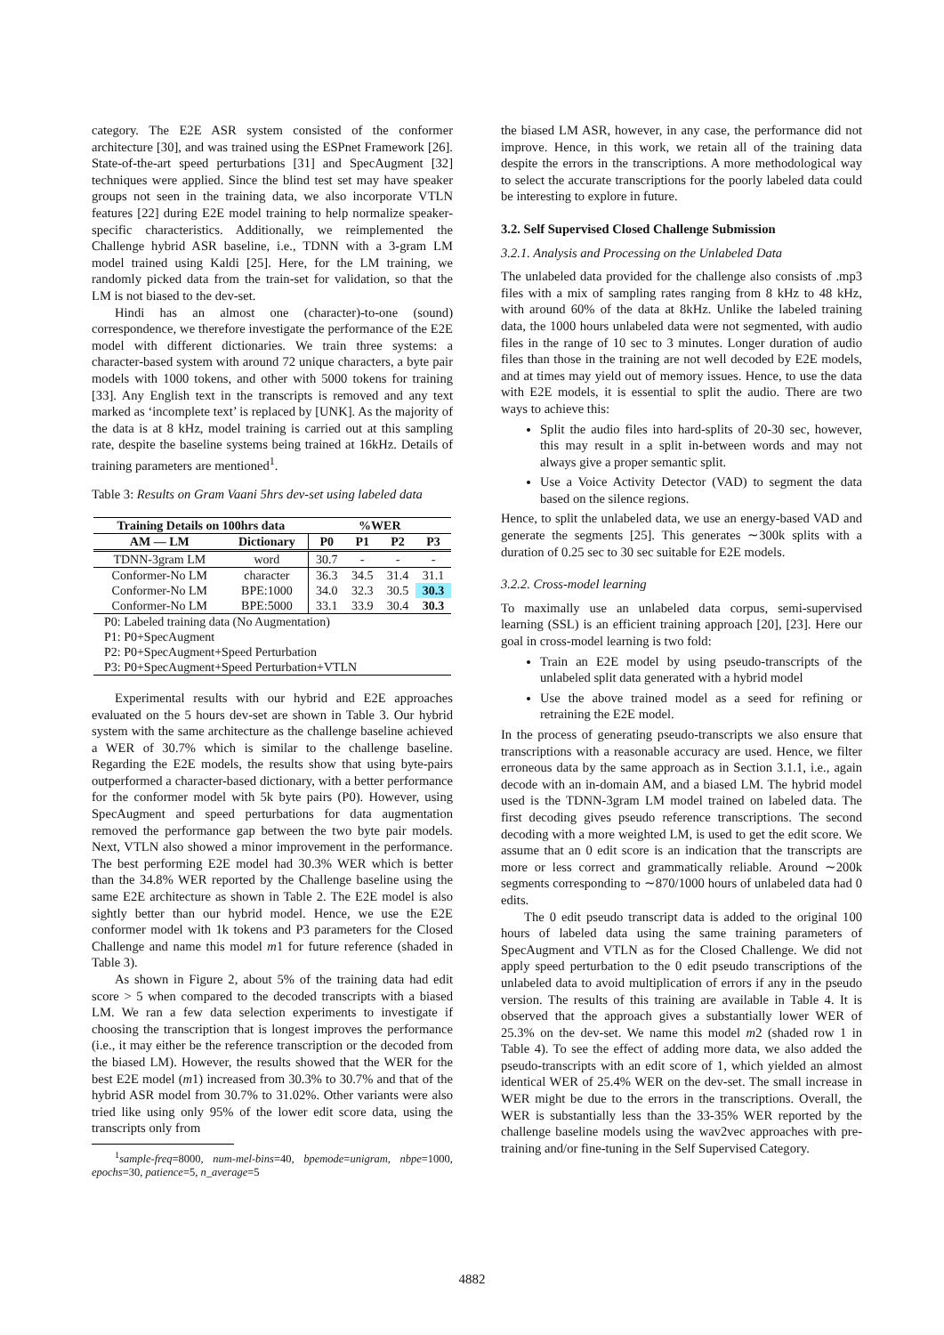category. The E2E ASR system consisted of the conformer architecture [30], and was trained using the ESPnet Framework [26]. State-of-the-art speed perturbations [31] and SpecAugment [32] techniques were applied. Since the blind test set may have speaker groups not seen in the training data, we also incorporate VTLN features [22] during E2E model training to help normalize speaker-specific characteristics. Additionally, we reimplemented the Challenge hybrid ASR baseline, i.e., TDNN with a 3-gram LM model trained using Kaldi [25]. Here, for the LM training, we randomly picked data from the train-set for validation, so that the LM is not biased to the dev-set.
Hindi has an almost one (character)-to-one (sound) correspondence, we therefore investigate the performance of the E2E model with different dictionaries. We train three systems: a character-based system with around 72 unique characters, a byte pair models with 1000 tokens, and other with 5000 tokens for training [33]. Any English text in the transcripts is removed and any text marked as ‘incomplete text’ is replaced by [UNK]. As the majority of the data is at 8 kHz, model training is carried out at this sampling rate, despite the baseline systems being trained at 16kHz. Details of training parameters are mentioned<sup>1</sup>.
Table 3: Results on Gram Vaani 5hrs dev-set using labeled data
| Training Details on 100hrs data | | %WER | | | |
| --- | --- | --- | --- | --- | --- |
| AM — LM | Dictionary | P0 | P1 | P2 | P3 |
| TDNN-3gram LM | word | 30.7 | - | - | - |
| Conformer-No LM | character | 36.3 | 34.5 | 31.4 | 31.1 |
| Conformer-No LM | BPE:1000 | 34.0 | 32.3 | 30.5 | 30.3 |
| Conformer-No LM | BPE:5000 | 33.1 | 33.9 | 30.4 | 30.3 |
| P0: Labeled training data (No Augmentation) | | | | | |
| P1: P0+SpecAugment | | | | | |
| P2: P0+SpecAugment+Speed Perturbation | | | | | |
| P3: P0+SpecAugment+Speed Perturbation+VTLN | | | | | |
Experimental results with our hybrid and E2E approaches evaluated on the 5 hours dev-set are shown in Table 3. Our hybrid system with the same architecture as the challenge baseline achieved a WER of 30.7% which is similar to the challenge baseline. Regarding the E2E models, the results show that using byte-pairs outperformed a character-based dictionary, with a better performance for the conformer model with 5k byte pairs (P0). However, using SpecAugment and speed perturbations for data augmentation removed the performance gap between the two byte pair models. Next, VTLN also showed a minor improvement in the performance. The best performing E2E model had 30.3% WER which is better than the 34.8% WER reported by the Challenge baseline using the same E2E architecture as shown in Table 2. The E2E model is also sightly better than our hybrid model. Hence, we use the E2E conformer model with 1k tokens and P3 parameters for the Closed Challenge and name this model m1 for future reference (shaded in Table 3).
As shown in Figure 2, about 5% of the training data had edit score > 5 when compared to the decoded transcripts with a biased LM. We ran a few data selection experiments to investigate if choosing the transcription that is longest improves the performance (i.e., it may either be the reference transcription or the decoded from the biased LM). However, the results showed that the WER for the best E2E model (m1) increased from 30.3% to 30.7% and that of the hybrid ASR model from 30.7% to 31.02%. Other variants were also tried like using only 95% of the lower edit score data, using the transcripts only from
<sup>1</sup> sample-freq=8000, num-mel-bins=40, bpemode=unigram, nbpe=1000, epochs=30, patience=5, n_average=5
the biased LM ASR, however, in any case, the performance did not improve. Hence, in this work, we retain all of the training data despite the errors in the transcriptions. A more methodological way to select the accurate transcriptions for the poorly labeled data could be interesting to explore in future.
3.2. Self Supervised Closed Challenge Submission
3.2.1. Analysis and Processing on the Unlabeled Data
The unlabeled data provided for the challenge also consists of .mp3 files with a mix of sampling rates ranging from 8 kHz to 48 kHz, with around 60% of the data at 8kHz. Unlike the labeled training data, the 1000 hours unlabeled data were not segmented, with audio files in the range of 10 sec to 3 minutes. Longer duration of audio files than those in the training are not well decoded by E2E models, and at times may yield out of memory issues. Hence, to use the data with E2E models, it is essential to split the audio. There are two ways to achieve this:
Split the audio files into hard-splits of 20-30 sec, however, this may result in a split in-between words and may not always give a proper semantic split.
Use a Voice Activity Detector (VAD) to segment the data based on the silence regions.
Hence, to split the unlabeled data, we use an energy-based VAD and generate the segments [25]. This generates ∼300k splits with a duration of 0.25 sec to 30 sec suitable for E2E models.
3.2.2. Cross-model learning
To maximally use an unlabeled data corpus, semi-supervised learning (SSL) is an efficient training approach [20], [23]. Here our goal in cross-model learning is two fold:
Train an E2E model by using pseudo-transcripts of the unlabeled split data generated with a hybrid model
Use the above trained model as a seed for refining or retraining the E2E model.
In the process of generating pseudo-transcripts we also ensure that transcriptions with a reasonable accuracy are used. Hence, we filter erroneous data by the same approach as in Section 3.1.1, i.e., again decode with an in-domain AM, and a biased LM. The hybrid model used is the TDNN-3gram LM model trained on labeled data. The first decoding gives pseudo reference transcriptions. The second decoding with a more weighted LM, is used to get the edit score. We assume that an 0 edit score is an indication that the transcripts are more or less correct and grammatically reliable. Around ∼200k segments corresponding to ∼870/1000 hours of unlabeled data had 0 edits.
The 0 edit pseudo transcript data is added to the original 100 hours of labeled data using the same training parameters of SpecAugment and VTLN as for the Closed Challenge. We did not apply speed perturbation to the 0 edit pseudo transcriptions of the unlabeled data to avoid multiplication of errors if any in the pseudo version. The results of this training are available in Table 4. It is observed that the approach gives a substantially lower WER of 25.3% on the dev-set. We name this model m2 (shaded row 1 in Table 4). To see the effect of adding more data, we also added the pseudo-transcripts with an edit score of 1, which yielded an almost identical WER of 25.4% WER on the dev-set. The small increase in WER might be due to the errors in the transcriptions. Overall, the WER is substantially less than the 33-35% WER reported by the challenge baseline models using the wav2vec approaches with pre-training and/or fine-tuning in the Self Supervised Category.
4882